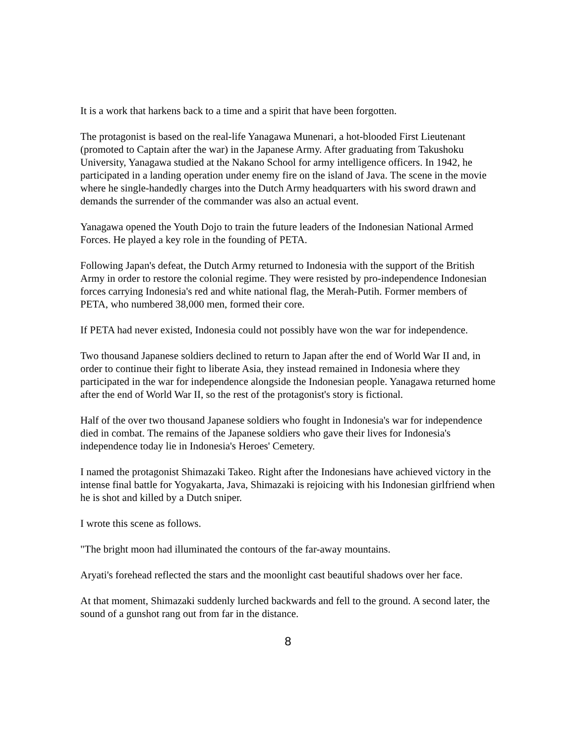It is a work that harkens back to a time and a spirit that have been forgotten.
The protagonist is based on the real-life Yanagawa Munenari, a hot-blooded First Lieutenant (promoted to Captain after the war) in the Japanese Army. After graduating from Takushoku University, Yanagawa studied at the Nakano School for army intelligence officers. In 1942, he participated in a landing operation under enemy fire on the island of Java. The scene in the movie where he single-handedly charges into the Dutch Army headquarters with his sword drawn and demands the surrender of the commander was also an actual event.
Yanagawa opened the Youth Dojo to train the future leaders of the Indonesian National Armed Forces. He played a key role in the founding of PETA.
Following Japan's defeat, the Dutch Army returned to Indonesia with the support of the British Army in order to restore the colonial regime. They were resisted by pro-independence Indonesian forces carrying Indonesia's red and white national flag, the Merah-Putih. Former members of PETA, who numbered 38,000 men, formed their core.
If PETA had never existed, Indonesia could not possibly have won the war for independence.
Two thousand Japanese soldiers declined to return to Japan after the end of World War II and, in order to continue their fight to liberate Asia, they instead remained in Indonesia where they participated in the war for independence alongside the Indonesian people. Yanagawa returned home after the end of World War II, so the rest of the protagonist's story is fictional.
Half of the over two thousand Japanese soldiers who fought in Indonesia's war for independence died in combat. The remains of the Japanese soldiers who gave their lives for Indonesia's independence today lie in Indonesia's Heroes' Cemetery.
I named the protagonist Shimazaki Takeo. Right after the Indonesians have achieved victory in the intense final battle for Yogyakarta, Java, Shimazaki is rejoicing with his Indonesian girlfriend when he is shot and killed by a Dutch sniper.
I wrote this scene as follows.
"The bright moon had illuminated the contours of the far-away mountains.
Aryati's forehead reflected the stars and the moonlight cast beautiful shadows over her face.
At that moment, Shimazaki suddenly lurched backwards and fell to the ground. A second later, the sound of a gunshot rang out from far in the distance.
8